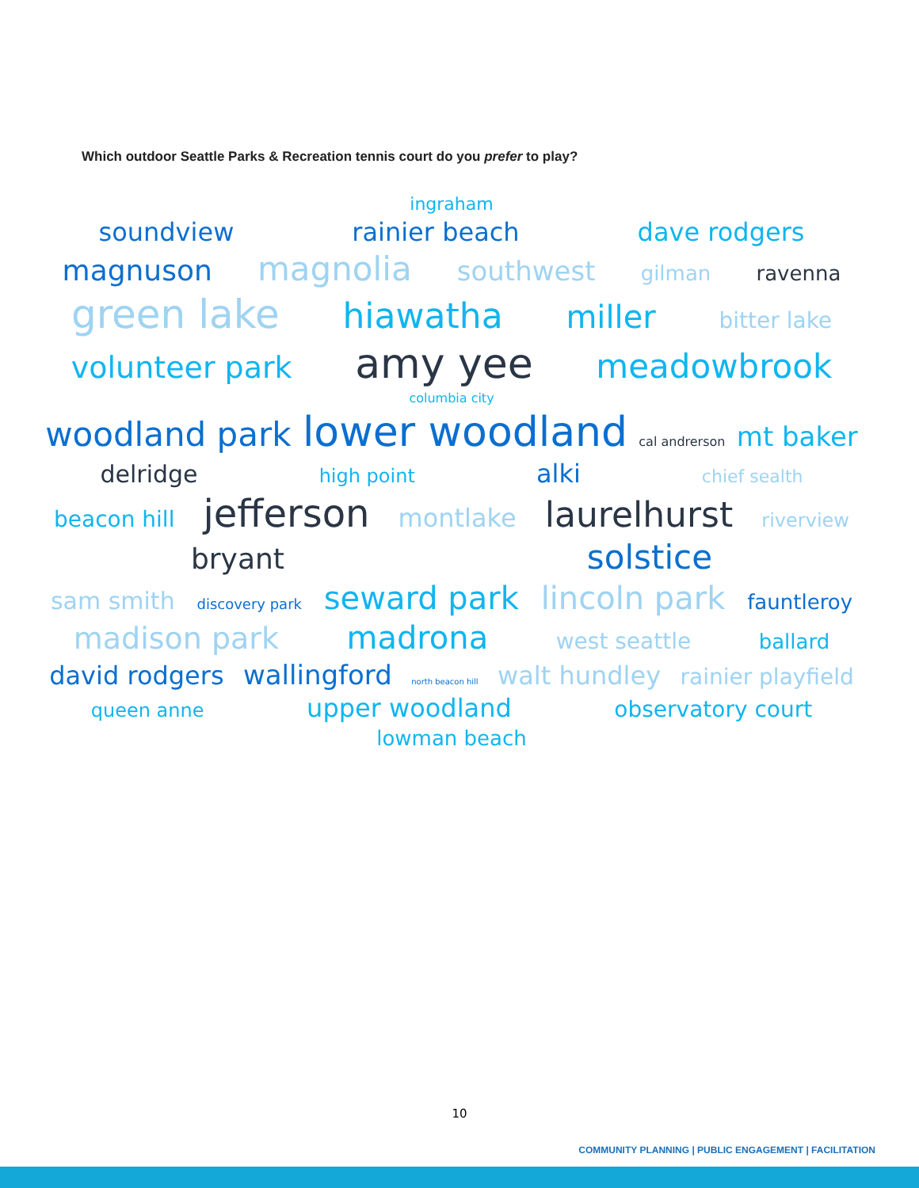Which outdoor Seattle Parks & Recreation tennis court do you prefer to play?
ingraham
soundview rainier beach dave rodgers
magnuson magnolia southwest gilman ravenna
green lake hiawatha miller bitter lake
volunteer park amy yee meadowbrook
columbia city
woodland park lower woodland cal andrerson mt baker
delridge high point alki chief sealth
beacon hill jefferson montlake laurelhurst riverview
bryant solstice
sam smith discovery park seward park lincoln park fauntleroy
madison park madrona west seattle ballard
david rodgers wallingford north beacon hill walt hundley rainier playfield
queen anne upper woodland observatory court
lowman beach
10
COMMUNITY PLANNING | PUBLIC ENGAGEMENT | FACILITATION